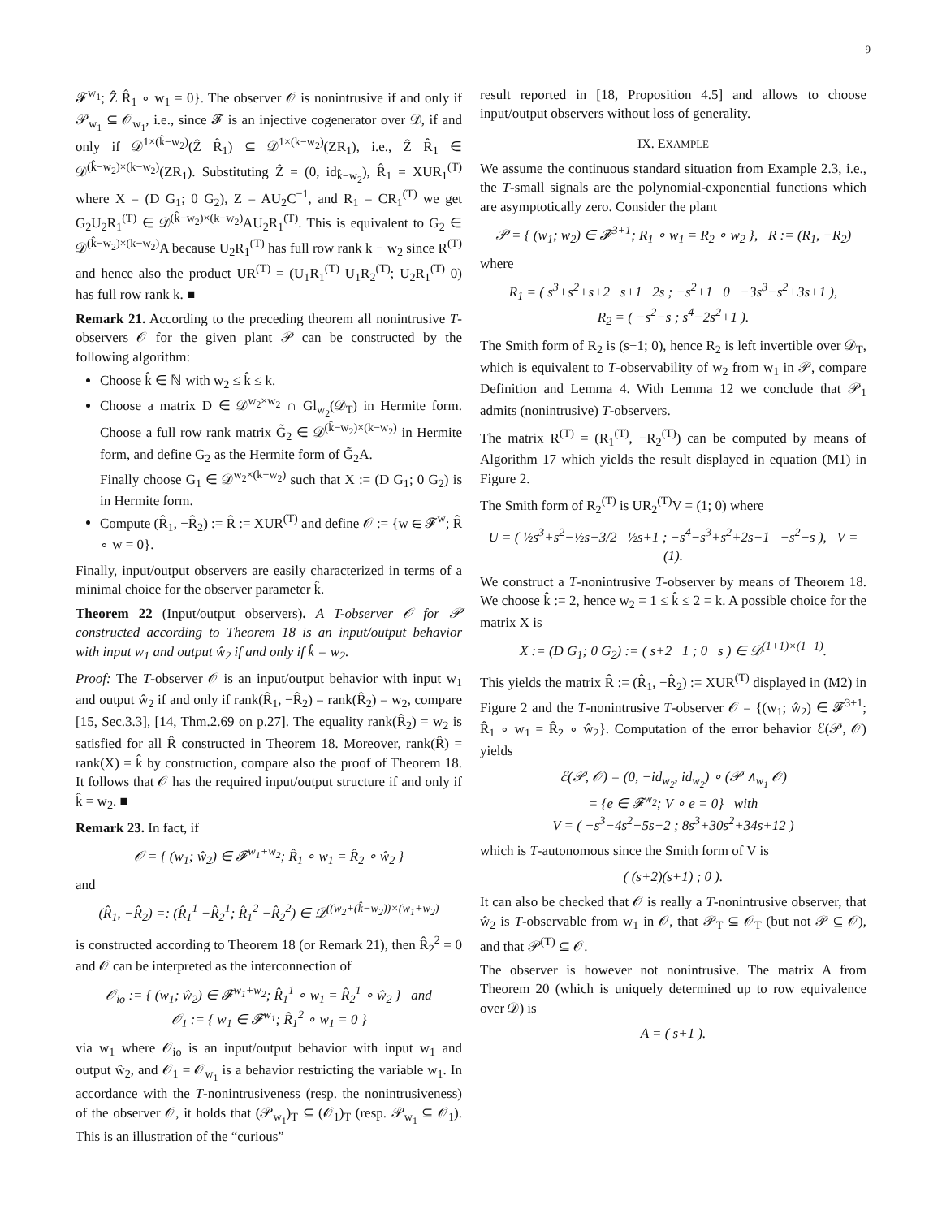9
𝓕<sup>w<sub>1</sub></sup>; Ẑ R̂<sub>1</sub> ∘ w<sub>1</sub> = 0}. The observer 𝒪 is nonintrusive if and only if 𝒫<sub>w<sub>1</sub></sub> ⊆ 𝒪<sub>w<sub>1</sub></sub>, i.e., since 𝓕 is an injective cogenerator over 𝒟, if and only if 𝒟<sup>1×(k̂−w<sub>2</sub>)</sup>(Ẑ R̂<sub>1</sub>) ⊆ 𝒟<sup>1×(k−w<sub>2</sub>)</sup>(ZR<sub>1</sub>), i.e., Ẑ R̂<sub>1</sub> ∈ 𝒟<sup>(k̂−w<sub>2</sub>)×(k−w<sub>2</sub>)</sup>(ZR<sub>1</sub>). Substituting Ẑ = (0, id<sub>k̂−w<sub>2</sub></sub>), R̂<sub>1</sub> = XUR<sub>1</sub><sup>(T)</sup> where X = (D G<sub>1</sub>; 0 G<sub>2</sub>), Z = AU<sub>2</sub>C<sup>−1</sup>, and R<sub>1</sub> = CR<sub>1</sub><sup>(T)</sup> we get G<sub>2</sub>U<sub>2</sub>R<sub>1</sub><sup>(T)</sup> ∈ 𝒟<sup>(k̂−w<sub>2</sub>)×(k−w<sub>2</sub>)</sup>AU<sub>2</sub>R<sub>1</sub><sup>(T)</sup>. This is equivalent to G<sub>2</sub> ∈ 𝒟<sup>(k̂−w<sub>2</sub>)×(k−w<sub>2</sub>)</sup>A because U<sub>2</sub>R<sub>1</sub><sup>(T)</sup> has full row rank k − w<sub>2</sub> since R<sup>(T)</sup> and hence also the product UR<sup>(T)</sup> = (U<sub>1</sub>R<sub>1</sub><sup>(T)</sup> U<sub>1</sub>R<sub>2</sub><sup>(T)</sup>; U<sub>2</sub>R<sub>1</sub><sup>(T)</sup> 0) has full row rank k. ■
Remark 21. According to the preceding theorem all nonintrusive T-observers 𝒪 for the given plant 𝒫 can be constructed by the following algorithm:
Choose k̂ ∈ ℕ with w<sub>2</sub> ≤ k̂ ≤ k.
Choose a matrix D ∈ 𝒟<sup>w<sub>2</sub>×w<sub>2</sub></sup> ∩ Gl<sub>w<sub>2</sub></sub>(𝒟<sub>T</sub>) in Hermite form. Choose a full row rank matrix G̃<sub>2</sub> ∈ 𝒟<sup>(k̂−w<sub>2</sub>)×(k−w<sub>2</sub>)</sup> in Hermite form, and define G<sub>2</sub> as the Hermite form of G̃<sub>2</sub>A.
Finally choose G<sub>1</sub> ∈ 𝒟<sup>w<sub>2</sub>×(k−w<sub>2</sub>)</sup> such that X := (D G<sub>1</sub>; 0 G<sub>2</sub>) is in Hermite form.
Compute (R̂<sub>1</sub>, −R̂<sub>2</sub>) := R̂ := XUR<sup>(T)</sup> and define 𝒪 := {w ∈ 𝓕<sup>w</sup>; R̂ ∘ w = 0}.
Finally, input/output observers are easily characterized in terms of a minimal choice for the observer parameter k̂.
Theorem 22 (Input/output observers). A T-observer 𝒪 for 𝒫 constructed according to Theorem 18 is an input/output behavior with input w<sub>1</sub> and output ŵ<sub>2</sub> if and only if k̂ = w<sub>2</sub>.
Proof: The T-observer 𝒪 is an input/output behavior with input w<sub>1</sub> and output ŵ<sub>2</sub> if and only if rank(R̂<sub>1</sub>, −R̂<sub>2</sub>) = rank(R̂<sub>2</sub>) = w<sub>2</sub>, compare [15, Sec.3.3], [14, Thm.2.69 on p.27]. The equality rank(R̂<sub>2</sub>) = w<sub>2</sub> is satisfied for all R̂ constructed in Theorem 18. Moreover, rank(R̂) = rank(X) = k̂ by construction, compare also the proof of Theorem 18. It follows that 𝒪 has the required input/output structure if and only if k̂ = w<sub>2</sub>. ■
Remark 23. In fact, if
𝒪 = { (w<sub>1</sub>; ŵ<sub>2</sub>) ∈ 𝓕<sup>w<sub>1</sub>+w<sub>2</sub></sup>; R̂<sub>1</sub> ∘ w<sub>1</sub> = R̂<sub>2</sub> ∘ ŵ<sub>2</sub> }
and
(R̂<sub>1</sub>, −R̂<sub>2</sub>) =: (R̂<sub>1</sub><sup>1</sup> −R̂<sub>2</sub><sup>1</sup>; R̂<sub>1</sub><sup>2</sup> −R̂<sub>2</sub><sup>2</sup>) ∈ 𝒟<sup>((w<sub>2</sub>+(k̂−w<sub>2</sub>))×(w<sub>1</sub>+w<sub>2</sub>)</sup>
is constructed according to Theorem 18 (or Remark 21), then R̂<sub>2</sub><sup>2</sup> = 0 and 𝒪 can be interpreted as the interconnection of
𝒪<sub>io</sub> := { (w<sub>1</sub>; ŵ<sub>2</sub>) ∈ 𝓕<sup>w<sub>1</sub>+w<sub>2</sub></sup>; R̂<sub>1</sub><sup>1</sup> ∘ w<sub>1</sub> = R̂<sub>2</sub><sup>1</sup> ∘ ŵ<sub>2</sub> } and
𝒪<sub>1</sub> := { w<sub>1</sub> ∈ 𝓕<sup>w<sub>1</sub></sup>; R̂<sub>1</sub><sup>2</sup> ∘ w<sub>1</sub> = 0 }
via w<sub>1</sub> where 𝒪<sub>io</sub> is an input/output behavior with input w<sub>1</sub> and output ŵ<sub>2</sub>, and 𝒪<sub>1</sub> = 𝒪<sub>w<sub>1</sub></sub> is a behavior restricting the variable w<sub>1</sub>. In accordance with the T-nonintrusiveness (resp. the nonintrusiveness) of the observer 𝒪, it holds that (𝒫<sub>w<sub>1</sub></sub>)<sub>T</sub> ⊆ (𝒪<sub>1</sub>)<sub>T</sub> (resp. 𝒫<sub>w<sub>1</sub></sub> ⊆ 𝒪<sub>1</sub>). This is an illustration of the “curious”
result reported in [18, Proposition 4.5] and allows to choose input/output observers without loss of generality.
IX. EXAMPLE
We assume the continuous standard situation from Example 2.3, i.e., the T-small signals are the polynomial-exponential functions which are asymptotically zero. Consider the plant
𝒫 = { (w<sub>1</sub>; w<sub>2</sub>) ∈ 𝓕<sup>3+1</sup>; R<sub>1</sub> ∘ w<sub>1</sub> = R<sub>2</sub> ∘ w<sub>2</sub> }, R := (R<sub>1</sub>, −R<sub>2</sub>)
where
R<sub>1</sub> = ( s<sup>3</sup>+s<sup>2</sup>+s+2 s+1 2s ; −s<sup>2</sup>+1 0 −3s<sup>3</sup>−s<sup>2</sup>+3s+1 ),
R<sub>2</sub> = ( −s<sup>2</sup>−s ; s<sup>4</sup>−2s<sup>2</sup>+1 ).
The Smith form of R<sub>2</sub> is (s+1; 0), hence R<sub>2</sub> is left invertible over 𝒟<sub>T</sub>, which is equivalent to T-observability of w<sub>2</sub> from w<sub>1</sub> in 𝒫, compare Definition and Lemma 4. With Lemma 12 we conclude that 𝒫<sub>1</sub> admits (nonintrusive) T-observers.
The matrix R<sup>(T)</sup> = (R<sub>1</sub><sup>(T)</sup>, −R<sub>2</sub><sup>(T)</sup>) can be computed by means of Algorithm 17 which yields the result displayed in equation (M1) in Figure 2.
The Smith form of R<sub>2</sub><sup>(T)</sup> is UR<sub>2</sub><sup>(T)</sup>V = (1; 0) where
U = ( ½s<sup>3</sup>+s<sup>2</sup>−½s−3/2 ½s+1 ; −s<sup>4</sup>−s<sup>3</sup>+s<sup>2</sup>+2s−1 −s<sup>2</sup>−s ), V = (1).
We construct a T-nonintrusive T-observer by means of Theorem 18. We choose k̂ := 2, hence w<sub>2</sub> = 1 ≤ k̂ ≤ 2 = k. A possible choice for the matrix X is
X := (D G<sub>1</sub>; 0 G<sub>2</sub>) := ( s+2 1 ; 0 s ) ∈ 𝒟<sup>(1+1)×(1+1)</sup>.
This yields the matrix R̂ := (R̂<sub>1</sub>, −R̂<sub>2</sub>) := XUR<sup>(T)</sup> displayed in (M2) in Figure 2 and the T-nonintrusive T-observer 𝒪 = {(w<sub>1</sub>; ŵ<sub>2</sub>) ∈ 𝓕<sup>3+1</sup>; R̂<sub>1</sub> ∘ w<sub>1</sub> = R̂<sub>2</sub> ∘ ŵ<sub>2</sub>}. Computation of the error behavior ℰ(𝒫, 𝒪) yields
ℰ(𝒫, 𝒪) = (0, −id<sub>w<sub>2</sub></sub>, id<sub>w<sub>2</sub></sub>) ∘ (𝒫 ∧<sub>w<sub>1</sub></sub> 𝒪)
= {e ∈ 𝓕<sup>w<sub>2</sub></sup>; V ∘ e = 0} with
V = ( −s<sup>3</sup>−4s<sup>2</sup>−5s−2 ; 8s<sup>3</sup>+30s<sup>2</sup>+34s+12 )
which is T-autonomous since the Smith form of V is
( (s+2)(s+1) ; 0 ).
It can also be checked that 𝒪 is really a T-nonintrusive observer, that ŵ<sub>2</sub> is T-observable from w<sub>1</sub> in 𝒪, that 𝒫<sub>T</sub> ⊆ 𝒪<sub>T</sub> (but not 𝒫 ⊆ 𝒪), and that 𝒫<sup>(T)</sup> ⊆ 𝒪.
The observer is however not nonintrusive. The matrix A from Theorem 20 (which is uniquely determined up to row equivalence over 𝒟) is
A = ( s+1 ).